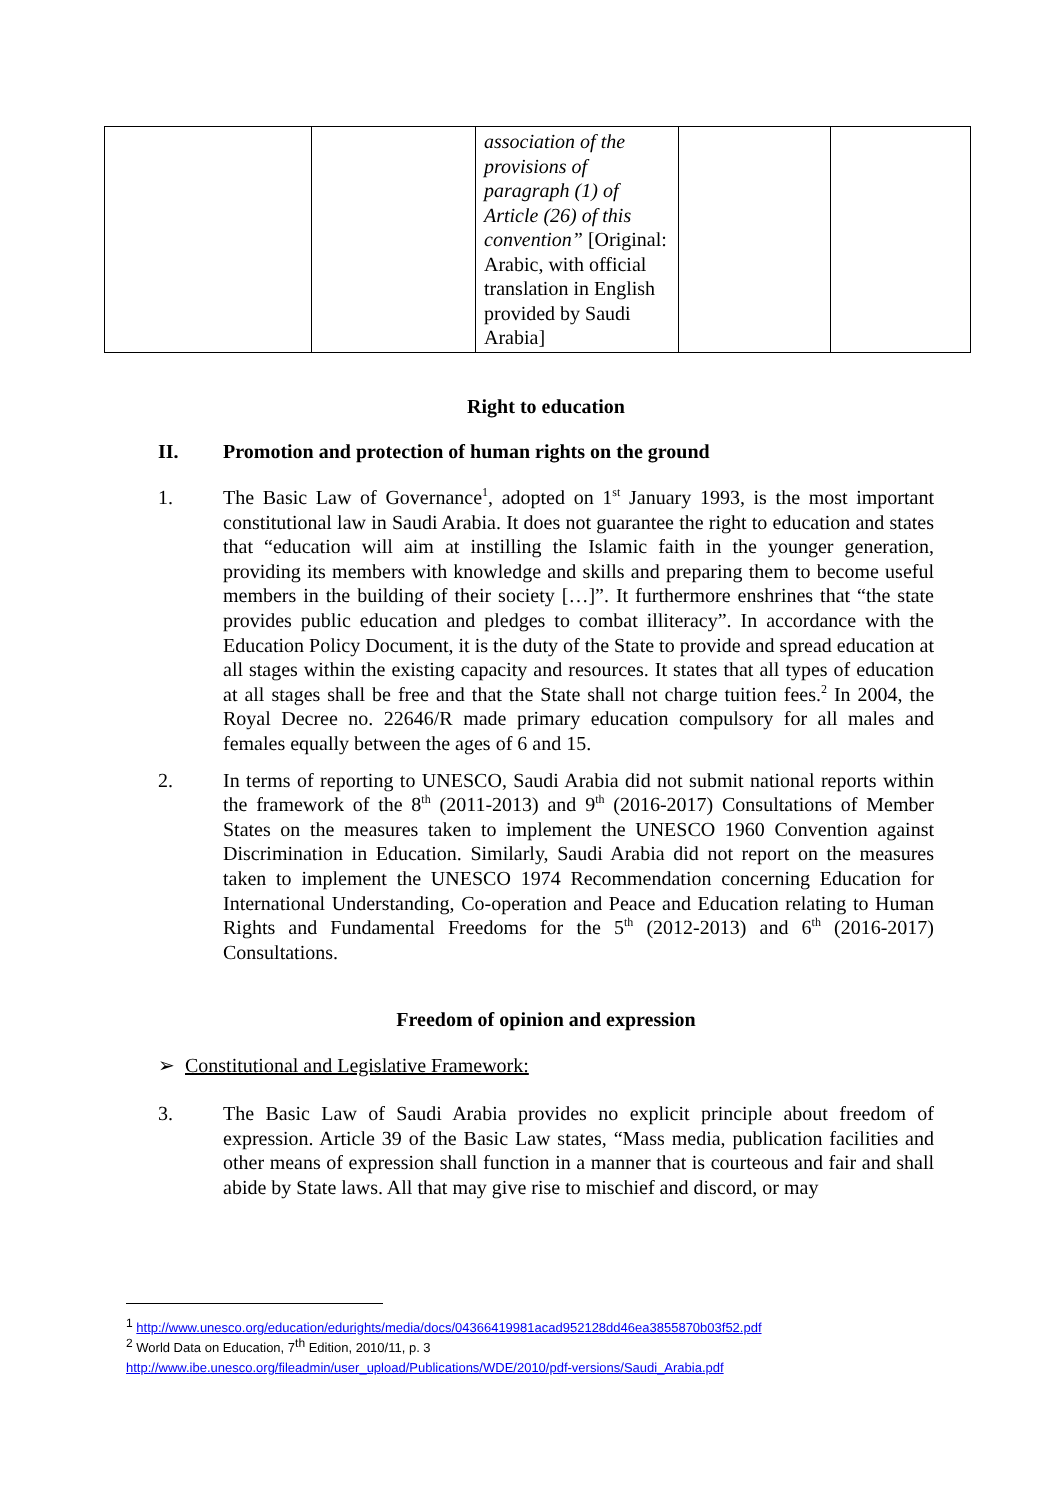| | | association of the provisions of paragraph (1) of Article (26) of this convention” [Original: Arabic, with official translation in English provided by Saudi Arabia] | | |
Right to education
II. Promotion and protection of human rights on the ground
1. The Basic Law of Governance<sup>1</sup>, adopted on 1<sup>st</sup> January 1993, is the most important constitutional law in Saudi Arabia. It does not guarantee the right to education and states that “education will aim at instilling the Islamic faith in the younger generation, providing its members with knowledge and skills and preparing them to become useful members in the building of their society […]”. It furthermore enshrines that “the state provides public education and pledges to combat illiteracy”. In accordance with the Education Policy Document, it is the duty of the State to provide and spread education at all stages within the existing capacity and resources. It states that all types of education at all stages shall be free and that the State shall not charge tuition fees.<sup>2</sup> In 2004, the Royal Decree no. 22646/R made primary education compulsory for all males and females equally between the ages of 6 and 15.
2. In terms of reporting to UNESCO, Saudi Arabia did not submit national reports within the framework of the 8<sup>th</sup> (2011-2013) and 9<sup>th</sup> (2016-2017) Consultations of Member States on the measures taken to implement the UNESCO 1960 Convention against Discrimination in Education. Similarly, Saudi Arabia did not report on the measures taken to implement the UNESCO 1974 Recommendation concerning Education for International Understanding, Co-operation and Peace and Education relating to Human Rights and Fundamental Freedoms for the 5<sup>th</sup> (2012-2013) and 6<sup>th</sup> (2016-2017) Consultations.
Freedom of opinion and expression
➢ Constitutional and Legislative Framework:
3. The Basic Law of Saudi Arabia provides no explicit principle about freedom of expression. Article 39 of the Basic Law states, “Mass media, publication facilities and other means of expression shall function in a manner that is courteous and fair and shall abide by State laws. All that may give rise to mischief and discord, or may
<sup>1</sup> http://www.unesco.org/education/edurights/media/docs/04366419981acad952128dd46ea3855870b03f52.pdf
<sup>2</sup> World Data on Education, 7<sup>th</sup> Edition, 2010/11, p. 3
http://www.ibe.unesco.org/fileadmin/user_upload/Publications/WDE/2010/pdf-versions/Saudi_Arabia.pdf